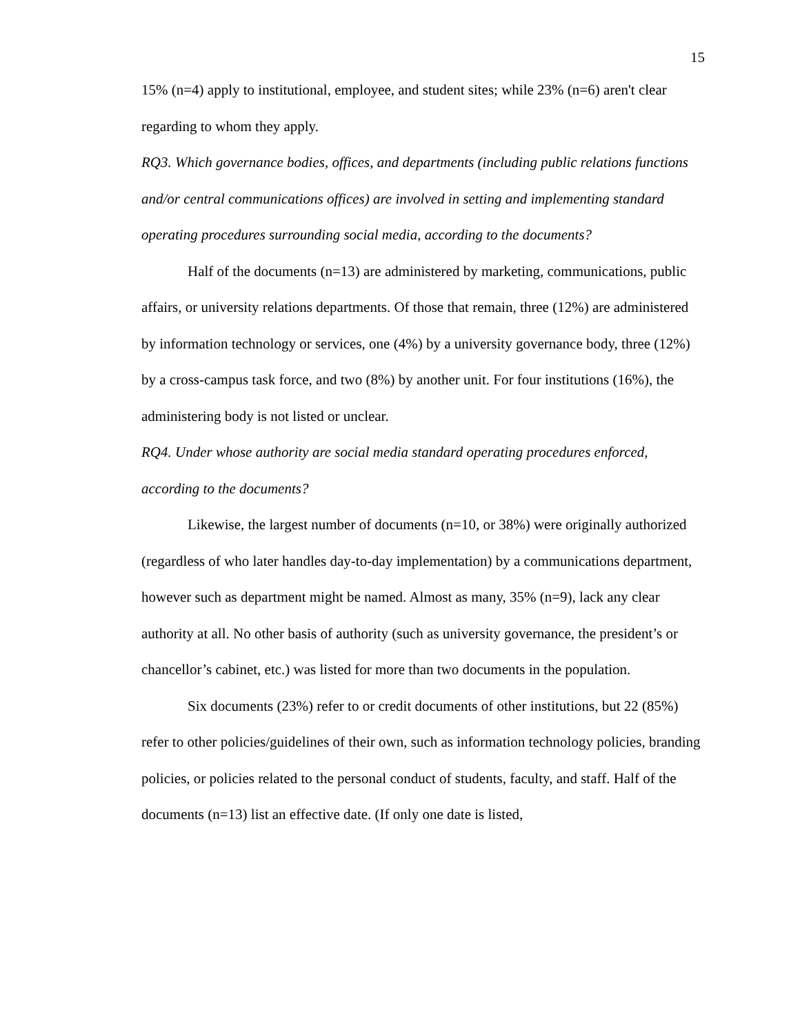15
15% (n=4) apply to institutional, employee, and student sites; while 23% (n=6) aren't clear regarding to whom they apply.
RQ3. Which governance bodies, offices, and departments (including public relations functions and/or central communications offices) are involved in setting and implementing standard operating procedures surrounding social media, according to the documents?
Half of the documents (n=13) are administered by marketing, communications, public affairs, or university relations departments. Of those that remain, three (12%) are administered by information technology or services, one (4%) by a university governance body, three (12%) by a cross-campus task force, and two (8%) by another unit. For four institutions (16%), the administering body is not listed or unclear.
RQ4. Under whose authority are social media standard operating procedures enforced, according to the documents?
Likewise, the largest number of documents (n=10, or 38%) were originally authorized (regardless of who later handles day-to-day implementation) by a communications department, however such as department might be named. Almost as many, 35% (n=9), lack any clear authority at all. No other basis of authority (such as university governance, the president’s or chancellor’s cabinet, etc.) was listed for more than two documents in the population.
Six documents (23%) refer to or credit documents of other institutions, but 22 (85%) refer to other policies/guidelines of their own, such as information technology policies, branding policies, or policies related to the personal conduct of students, faculty, and staff. Half of the documents (n=13) list an effective date. (If only one date is listed,